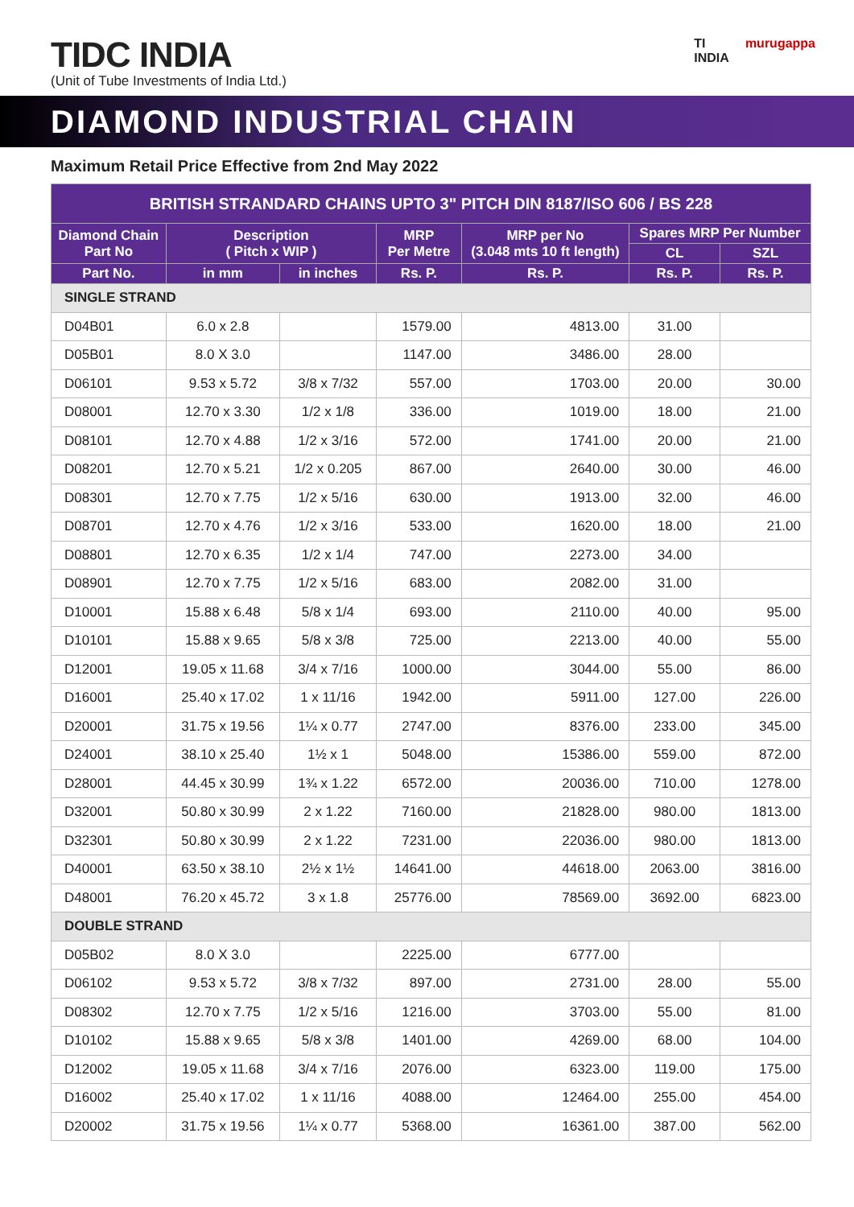TIDC INDIA
(Unit of Tube Investments of India Ltd.)
TI
INDIA murugappa
DIAMOND INDUSTRIAL CHAIN
Maximum Retail Price Effective from 2nd May 2022
| BRITISH STRANDARD CHAINS UPTO 3" PITCH DIN 8187/ISO 606 / BS 228 | | | | | | |
| --- | --- | --- | --- | --- | --- | --- |
| Diamond Chain Part No | Description ( Pitch x WIP ) | | MRP Per Metre | MRP per No (3.048 mts 10 ft length) | Spares MRP Per Number | |
| | | | | | CL | SZL |
| Part No. | in mm | in inches | Rs. P. | Rs. P. | Rs. P. | Rs. P. |
| SINGLE STRAND | | | | | | |
| D04B01 | 6.0 x 2.8 | | 1579.00 | 4813.00 | 31.00 | |
| D05B01 | 8.0 X 3.0 | | 1147.00 | 3486.00 | 28.00 | |
| D06101 | 9.53 x 5.72 | 3/8 x 7/32 | 557.00 | 1703.00 | 20.00 | 30.00 |
| D08001 | 12.70 x 3.30 | 1/2 x 1/8 | 336.00 | 1019.00 | 18.00 | 21.00 |
| D08101 | 12.70 x 4.88 | 1/2 x 3/16 | 572.00 | 1741.00 | 20.00 | 21.00 |
| D08201 | 12.70 x 5.21 | 1/2 x 0.205 | 867.00 | 2640.00 | 30.00 | 46.00 |
| D08301 | 12.70 x 7.75 | 1/2 x 5/16 | 630.00 | 1913.00 | 32.00 | 46.00 |
| D08701 | 12.70 x 4.76 | 1/2 x 3/16 | 533.00 | 1620.00 | 18.00 | 21.00 |
| D08801 | 12.70 x 6.35 | 1/2 x 1/4 | 747.00 | 2273.00 | 34.00 | |
| D08901 | 12.70 x 7.75 | 1/2 x 5/16 | 683.00 | 2082.00 | 31.00 | |
| D10001 | 15.88 x 6.48 | 5/8 x 1/4 | 693.00 | 2110.00 | 40.00 | 95.00 |
| D10101 | 15.88 x 9.65 | 5/8 x 3/8 | 725.00 | 2213.00 | 40.00 | 55.00 |
| D12001 | 19.05 x 11.68 | 3/4 x 7/16 | 1000.00 | 3044.00 | 55.00 | 86.00 |
| D16001 | 25.40 x 17.02 | 1 x 11/16 | 1942.00 | 5911.00 | 127.00 | 226.00 |
| D20001 | 31.75 x 19.56 | 1¼ x 0.77 | 2747.00 | 8376.00 | 233.00 | 345.00 |
| D24001 | 38.10 x 25.40 | 1½ x 1 | 5048.00 | 15386.00 | 559.00 | 872.00 |
| D28001 | 44.45 x 30.99 | 1¾ x 1.22 | 6572.00 | 20036.00 | 710.00 | 1278.00 |
| D32001 | 50.80 x 30.99 | 2 x 1.22 | 7160.00 | 21828.00 | 980.00 | 1813.00 |
| D32301 | 50.80 x 30.99 | 2 x 1.22 | 7231.00 | 22036.00 | 980.00 | 1813.00 |
| D40001 | 63.50 x 38.10 | 2½ x 1½ | 14641.00 | 44618.00 | 2063.00 | 3816.00 |
| D48001 | 76.20 x 45.72 | 3 x 1.8 | 25776.00 | 78569.00 | 3692.00 | 6823.00 |
| DOUBLE STRAND | | | | | | |
| D05B02 | 8.0 X 3.0 | | 2225.00 | 6777.00 | | |
| D06102 | 9.53 x 5.72 | 3/8 x 7/32 | 897.00 | 2731.00 | 28.00 | 55.00 |
| D08302 | 12.70 x 7.75 | 1/2 x 5/16 | 1216.00 | 3703.00 | 55.00 | 81.00 |
| D10102 | 15.88 x 9.65 | 5/8 x 3/8 | 1401.00 | 4269.00 | 68.00 | 104.00 |
| D12002 | 19.05 x 11.68 | 3/4 x 7/16 | 2076.00 | 6323.00 | 119.00 | 175.00 |
| D16002 | 25.40 x 17.02 | 1 x 11/16 | 4088.00 | 12464.00 | 255.00 | 454.00 |
| D20002 | 31.75 x 19.56 | 1¼ x 0.77 | 5368.00 | 16361.00 | 387.00 | 562.00 |